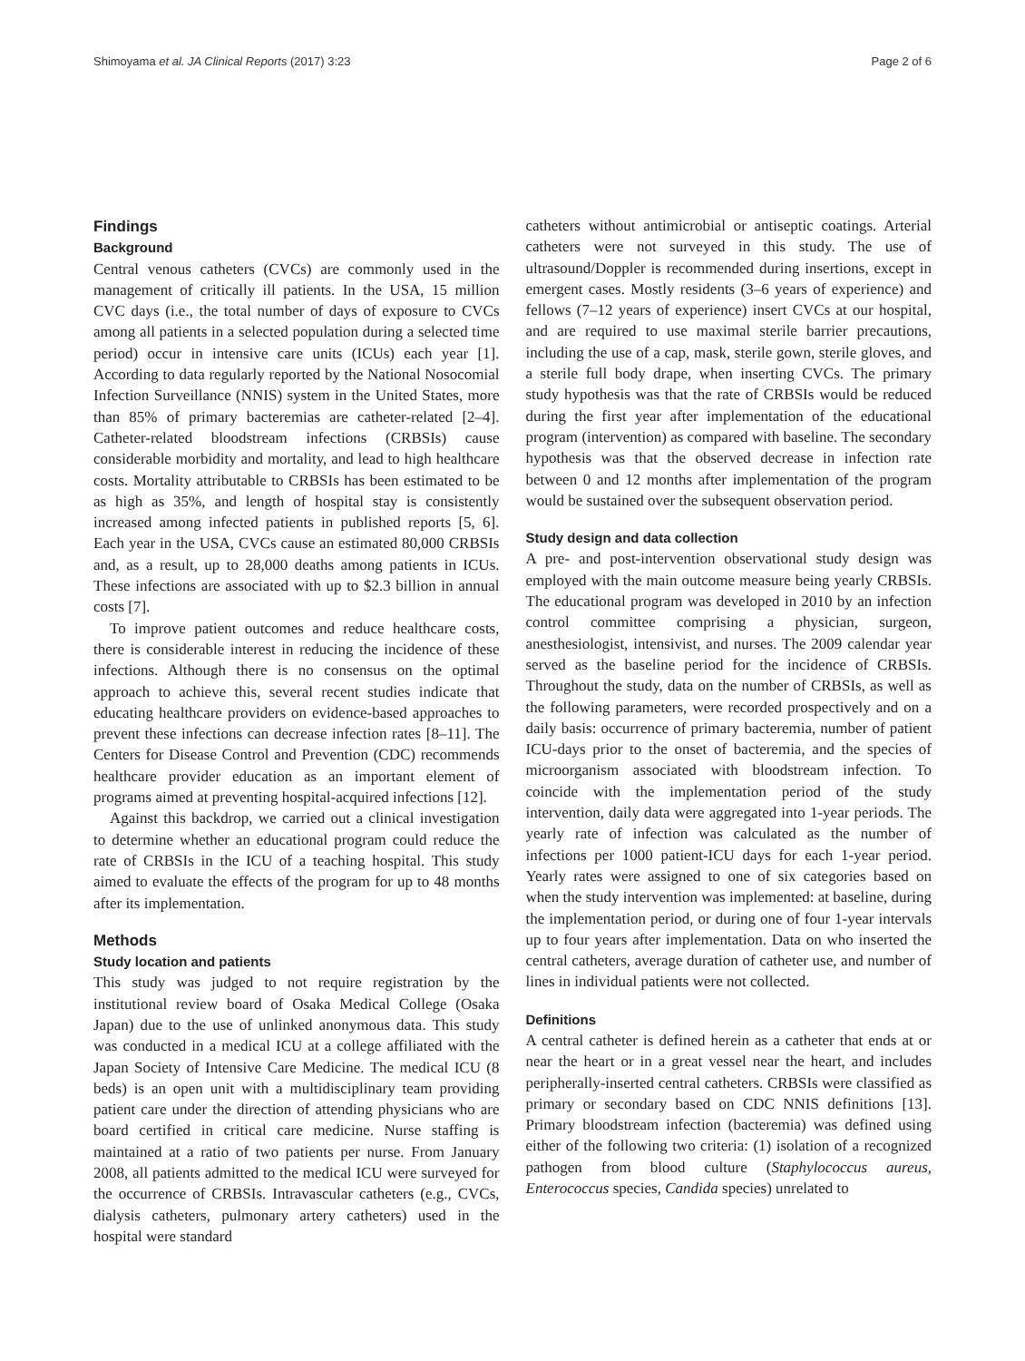Shimoyama et al. JA Clinical Reports (2017) 3:23 Page 2 of 6
Findings
Background
Central venous catheters (CVCs) are commonly used in the management of critically ill patients. In the USA, 15 million CVC days (i.e., the total number of days of exposure to CVCs among all patients in a selected population during a selected time period) occur in intensive care units (ICUs) each year [1]. According to data regularly reported by the National Nosocomial Infection Surveillance (NNIS) system in the United States, more than 85% of primary bacteremias are catheter-related [2–4]. Catheter-related bloodstream infections (CRBSIs) cause considerable morbidity and mortality, and lead to high healthcare costs. Mortality attributable to CRBSIs has been estimated to be as high as 35%, and length of hospital stay is consistently increased among infected patients in published reports [5, 6]. Each year in the USA, CVCs cause an estimated 80,000 CRBSIs and, as a result, up to 28,000 deaths among patients in ICUs. These infections are associated with up to $2.3 billion in annual costs [7].
To improve patient outcomes and reduce healthcare costs, there is considerable interest in reducing the incidence of these infections. Although there is no consensus on the optimal approach to achieve this, several recent studies indicate that educating healthcare providers on evidence-based approaches to prevent these infections can decrease infection rates [8–11]. The Centers for Disease Control and Prevention (CDC) recommends healthcare provider education as an important element of programs aimed at preventing hospital-acquired infections [12].
Against this backdrop, we carried out a clinical investigation to determine whether an educational program could reduce the rate of CRBSIs in the ICU of a teaching hospital. This study aimed to evaluate the effects of the program for up to 48 months after its implementation.
Methods
Study location and patients
This study was judged to not require registration by the institutional review board of Osaka Medical College (Osaka Japan) due to the use of unlinked anonymous data. This study was conducted in a medical ICU at a college affiliated with the Japan Society of Intensive Care Medicine. The medical ICU (8 beds) is an open unit with a multidisciplinary team providing patient care under the direction of attending physicians who are board certified in critical care medicine. Nurse staffing is maintained at a ratio of two patients per nurse. From January 2008, all patients admitted to the medical ICU were surveyed for the occurrence of CRBSIs. Intravascular catheters (e.g., CVCs, dialysis catheters, pulmonary artery catheters) used in the hospital were standard
catheters without antimicrobial or antiseptic coatings. Arterial catheters were not surveyed in this study. The use of ultrasound/Doppler is recommended during insertions, except in emergent cases. Mostly residents (3–6 years of experience) and fellows (7–12 years of experience) insert CVCs at our hospital, and are required to use maximal sterile barrier precautions, including the use of a cap, mask, sterile gown, sterile gloves, and a sterile full body drape, when inserting CVCs. The primary study hypothesis was that the rate of CRBSIs would be reduced during the first year after implementation of the educational program (intervention) as compared with baseline. The secondary hypothesis was that the observed decrease in infection rate between 0 and 12 months after implementation of the program would be sustained over the subsequent observation period.
Study design and data collection
A pre- and post-intervention observational study design was employed with the main outcome measure being yearly CRBSIs. The educational program was developed in 2010 by an infection control committee comprising a physician, surgeon, anesthesiologist, intensivist, and nurses. The 2009 calendar year served as the baseline period for the incidence of CRBSIs. Throughout the study, data on the number of CRBSIs, as well as the following parameters, were recorded prospectively and on a daily basis: occurrence of primary bacteremia, number of patient ICU-days prior to the onset of bacteremia, and the species of microorganism associated with bloodstream infection. To coincide with the implementation period of the study intervention, daily data were aggregated into 1-year periods. The yearly rate of infection was calculated as the number of infections per 1000 patient-ICU days for each 1-year period. Yearly rates were assigned to one of six categories based on when the study intervention was implemented: at baseline, during the implementation period, or during one of four 1-year intervals up to four years after implementation. Data on who inserted the central catheters, average duration of catheter use, and number of lines in individual patients were not collected.
Definitions
A central catheter is defined herein as a catheter that ends at or near the heart or in a great vessel near the heart, and includes peripherally-inserted central catheters. CRBSIs were classified as primary or secondary based on CDC NNIS definitions [13]. Primary bloodstream infection (bacteremia) was defined using either of the following two criteria: (1) isolation of a recognized pathogen from blood culture (Staphylococcus aureus, Enterococcus species, Candida species) unrelated to